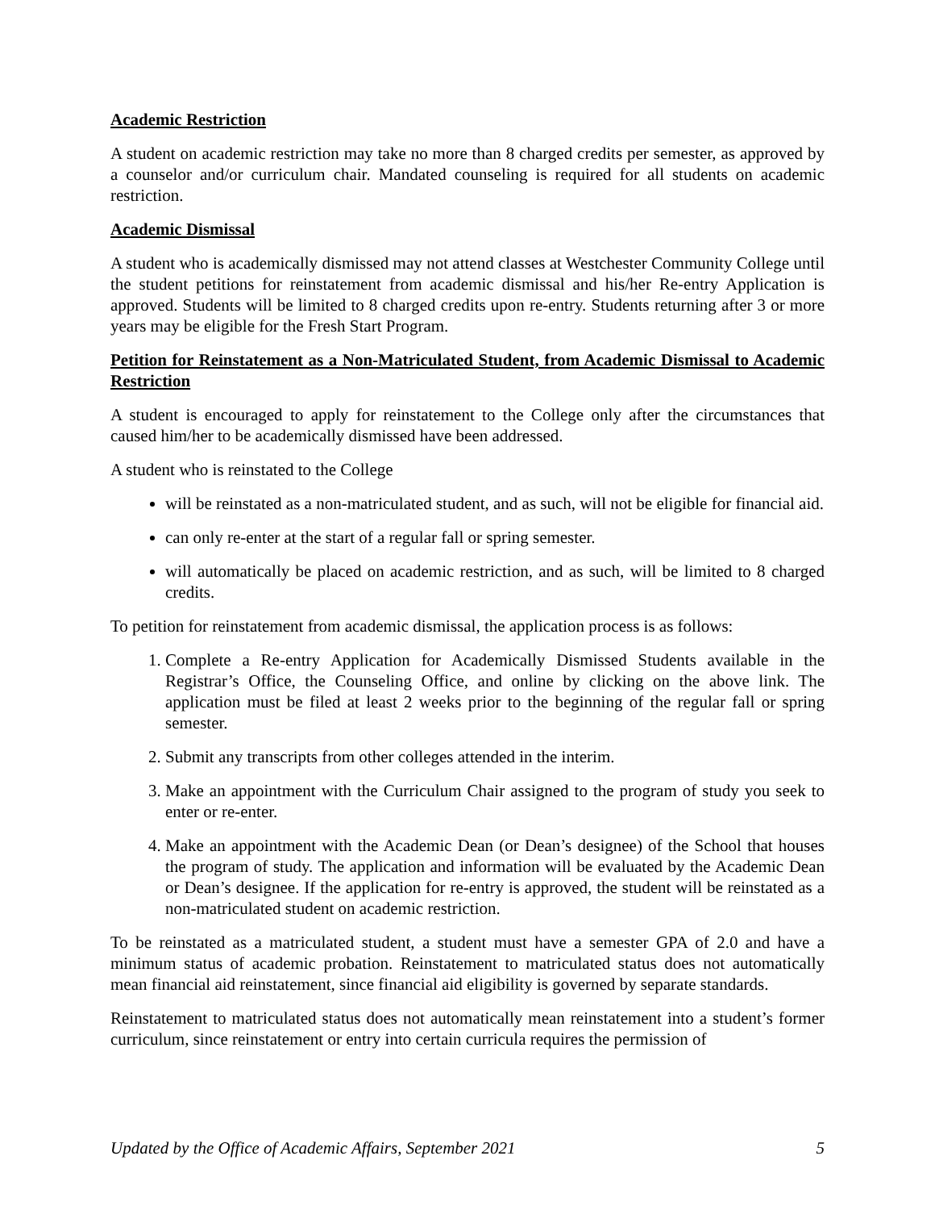Academic Restriction
A student on academic restriction may take no more than 8 charged credits per semester, as approved by a counselor and/or curriculum chair. Mandated counseling is required for all students on academic restriction.
Academic Dismissal
A student who is academically dismissed may not attend classes at Westchester Community College until the student petitions for reinstatement from academic dismissal and his/her Re-entry Application is approved. Students will be limited to 8 charged credits upon re-entry. Students returning after 3 or more years may be eligible for the Fresh Start Program.
Petition for Reinstatement as a Non-Matriculated Student, from Academic Dismissal to Academic Restriction
A student is encouraged to apply for reinstatement to the College only after the circumstances that caused him/her to be academically dismissed have been addressed.
A student who is reinstated to the College
will be reinstated as a non-matriculated student, and as such, will not be eligible for financial aid.
can only re-enter at the start of a regular fall or spring semester.
will automatically be placed on academic restriction, and as such, will be limited to 8 charged credits.
To petition for reinstatement from academic dismissal, the application process is as follows:
1. Complete a Re-entry Application for Academically Dismissed Students available in the Registrar’s Office, the Counseling Office, and online by clicking on the above link. The application must be filed at least 2 weeks prior to the beginning of the regular fall or spring semester.
2. Submit any transcripts from other colleges attended in the interim.
3. Make an appointment with the Curriculum Chair assigned to the program of study you seek to enter or re-enter.
4. Make an appointment with the Academic Dean (or Dean’s designee) of the School that houses the program of study. The application and information will be evaluated by the Academic Dean or Dean’s designee. If the application for re-entry is approved, the student will be reinstated as a non-matriculated student on academic restriction.
To be reinstated as a matriculated student, a student must have a semester GPA of 2.0 and have a minimum status of academic probation. Reinstatement to matriculated status does not automatically mean financial aid reinstatement, since financial aid eligibility is governed by separate standards.
Reinstatement to matriculated status does not automatically mean reinstatement into a student’s former curriculum, since reinstatement or entry into certain curricula requires the permission of
Updated by the Office of Academic Affairs, September 2021 5